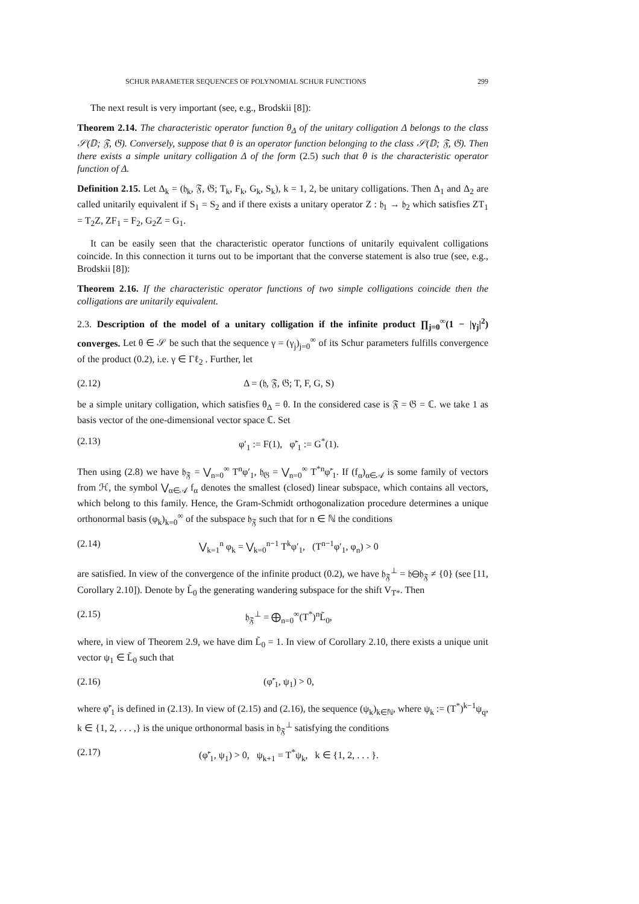SCHUR PARAMETER SEQUENCES OF POLYNOMIAL SCHUR FUNCTIONS 299
The next result is very important (see, e.g., Brodskii [8]):
Theorem 2.14. The characteristic operator function θ<sub>Δ</sub> of the unitary colligation Δ belongs to the class 𝒮(𝔻; 𝔉, 𝔊). Conversely, suppose that θ is an operator function belonging to the class 𝒮(𝔻; 𝔉, 𝔊). Then there exists a simple unitary colligation Δ of the form (2.5) such that θ is the characteristic operator function of Δ.
Definition 2.15. Let Δ<sub>k</sub> = (𝔥<sub>k</sub>, 𝔉, 𝔊; T<sub>k</sub>, F<sub>k</sub>, G<sub>k</sub>, S<sub>k</sub>), k = 1, 2, be unitary colligations. Then Δ<sub>1</sub> and Δ<sub>2</sub> are called unitarily equivalent if S<sub>1</sub> = S<sub>2</sub> and if there exists a unitary operator Z : 𝔥<sub>1</sub> → 𝔥<sub>2</sub> which satisfies ZT<sub>1</sub> = T<sub>2</sub>Z, ZF<sub>1</sub> = F<sub>2</sub>, G<sub>2</sub>Z = G<sub>1</sub>.
It can be easily seen that the characteristic operator functions of unitarily equivalent colligations coincide. In this connection it turns out to be important that the converse statement is also true (see, e.g., Brodskii [8]):
Theorem 2.16. If the characteristic operator functions of two simple colligations coincide then the colligations are unitarily equivalent.
2.3. Description of the model of a unitary colligation if the infinite product ∏<sub>j=0</sub><sup>∞</sup>(1 − |γ<sub>j</sub>|<sup>2</sup>) converges. Let θ ∈ 𝒮 be such that the sequence γ = (γ<sub>j</sub>)<sub>j=0</sub><sup>∞</sup> of its Schur parameters fulfills convergence of the product (0.2), i.e. γ ∈ Γℓ<sub>2</sub> . Further, let
(2.12) Δ = (𝔥, 𝔉, 𝔊; T, F, G, S)
be a simple unitary colligation, which satisfies θ<sub>Δ</sub> = θ. In the considered case is 𝔉 = 𝔊 = ℂ. we take 1 as basis vector of the one-dimensional vector space ℂ. Set
(2.13) φ′<sub>1</sub> := F(1), φ̃′<sub>1</sub> := G<sup>*</sup>(1).
Then using (2.8) we have 𝔥<sub>𝔉</sub> = ⋁<sub>n=0</sub><sup>∞</sup> T<sup>n</sup>φ′<sub>1</sub>, 𝔥<sub>𝔊</sub> = ⋁<sub>n=0</sub><sup>∞</sup> T<sup>*n</sup>φ̃′<sub>1</sub>. If (f<sub>α</sub>)<sub>α∈𝒜</sub> is some family of vectors from ℋ, the symbol ⋁<sub>α∈𝒜</sub> f<sub>α</sub> denotes the smallest (closed) linear subspace, which contains all vectors, which belong to this family. Hence, the Gram-Schmidt orthogonalization procedure determines a unique orthonormal basis (φ<sub>k</sub>)<sub>k=0</sub><sup>∞</sup> of the subspace 𝔥<sub>𝔉</sub> such that for n ∈ ℕ the conditions
(2.14) ⋁<sub>k=1</sub><sup>n</sup> φ<sub>k</sub> = ⋁<sub>k=0</sub><sup>n−1</sup> T<sup>k</sup>φ′<sub>1</sub>, (T<sup>n−1</sup>φ′<sub>1</sub>, φ<sub>n</sub>) > 0
are satisfied. In view of the convergence of the infinite product (0.2), we have 𝔥<sub>𝔉</sub><sup>⊥</sup> = 𝔥⊖𝔥<sub>𝔉</sub> ≠ {0} (see [11, Corollary 2.10]). Denote by L̃<sub>0</sub> the generating wandering subspace for the shift V<sub>T*</sub>. Then
(2.15) 𝔥<sub>𝔉</sub><sup>⊥</sup> = ⨁<sub>n=0</sub><sup>∞</sup>(T<sup>*</sup>)<sup>n</sup>L̃<sub>0</sub>,
where, in view of Theorem 2.9, we have dim L̃<sub>0</sub> = 1. In view of Corollary 2.10, there exists a unique unit vector ψ<sub>1</sub> ∈ L̃<sub>0</sub> such that
(2.16) (φ̃′<sub>1</sub>, ψ<sub>1</sub>) > 0,
where φ̃′<sub>1</sub> is defined in (2.13). In view of (2.15) and (2.16), the sequence (ψ<sub>k</sub>)<sub>k∈ℕ</sub>, where ψ<sub>k</sub> := (T<sup>*</sup>)<sup>k−1</sup>ψ<sub>q</sub>, k ∈ {1, 2, . . . ,} is the unique orthonormal basis in 𝔥<sub>𝔉</sub><sup>⊥</sup> satisfying the conditions
(2.17) (φ̃′<sub>1</sub>, ψ<sub>1</sub>) > 0, ψ<sub>k+1</sub> = T<sup>*</sup>ψ<sub>k</sub>, k ∈ {1, 2, . . . }.